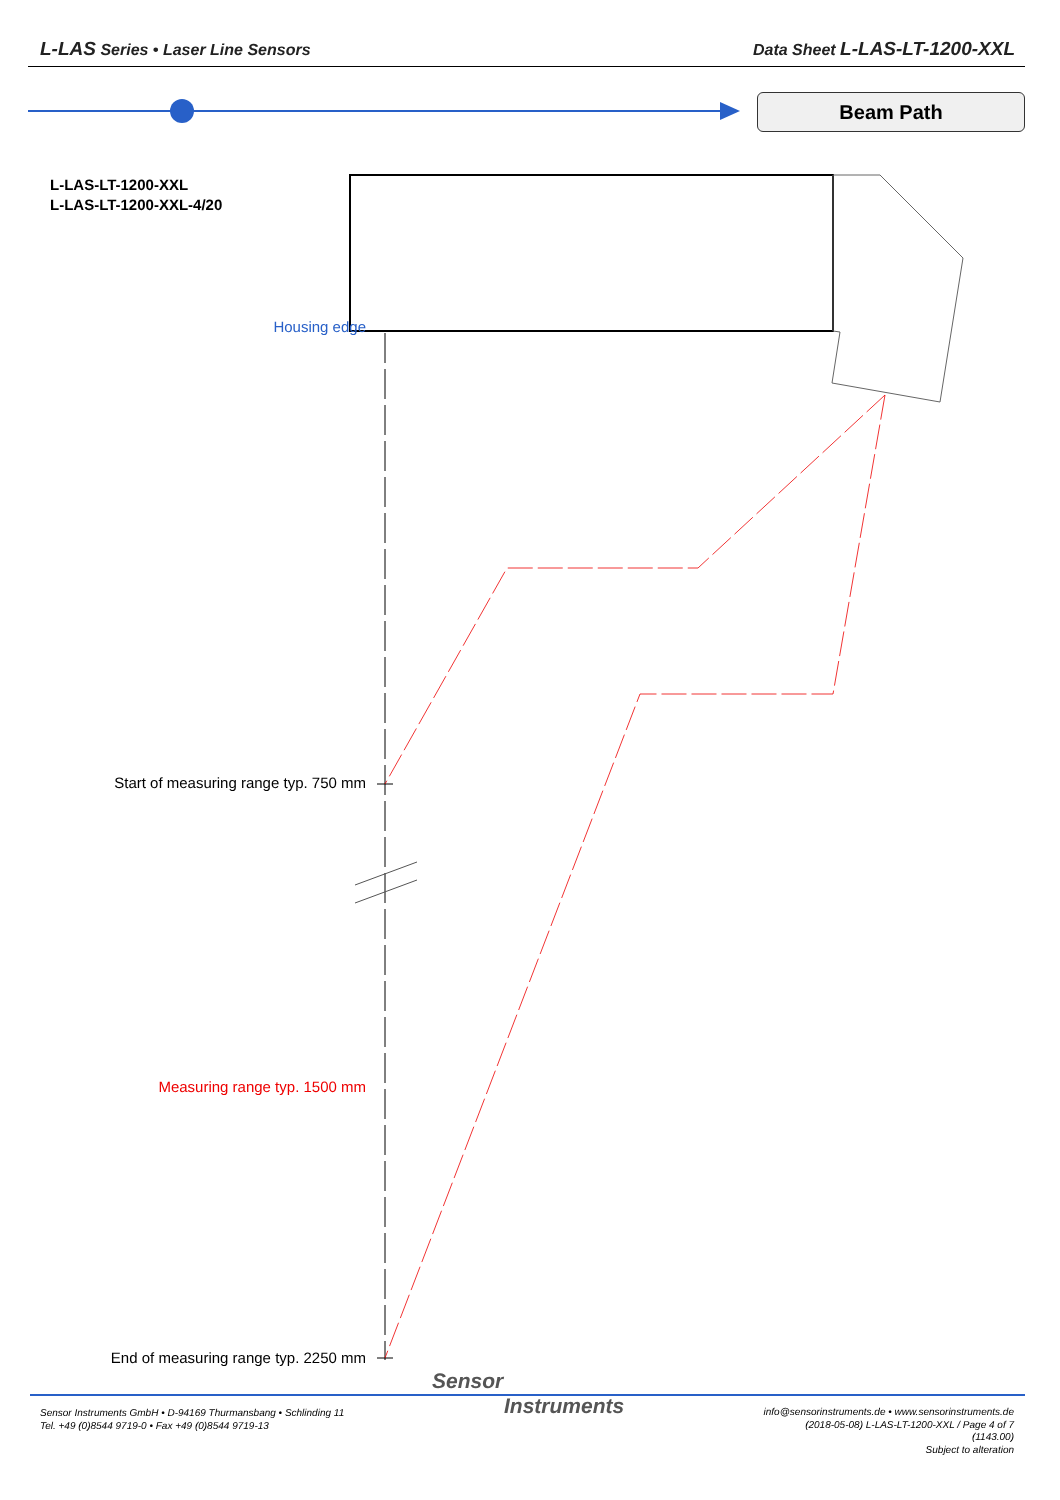L-LAS Series • Laser Line Sensors
Data Sheet L-LAS-LT-1200-XXL
Beam Path
L-LAS-LT-1200-XXL
L-LAS-LT-1200-XXL-4/20
Housing edge
Start of measuring range typ. 750 mm
Measuring range typ. 1500 mm
End of measuring range typ. 2250 mm
Sensor
Instruments
Sensor Instruments GmbH • D-94169 Thurmansbang • Schlinding 11
Tel. +49 (0)8544 9719-0 • Fax +49 (0)8544 9719-13
info@sensorinstruments.de • www.sensorinstruments.de
(2018-05-08) L-LAS-LT-1200-XXL / Page 4 of 7
(1143.00)
Subject to alteration